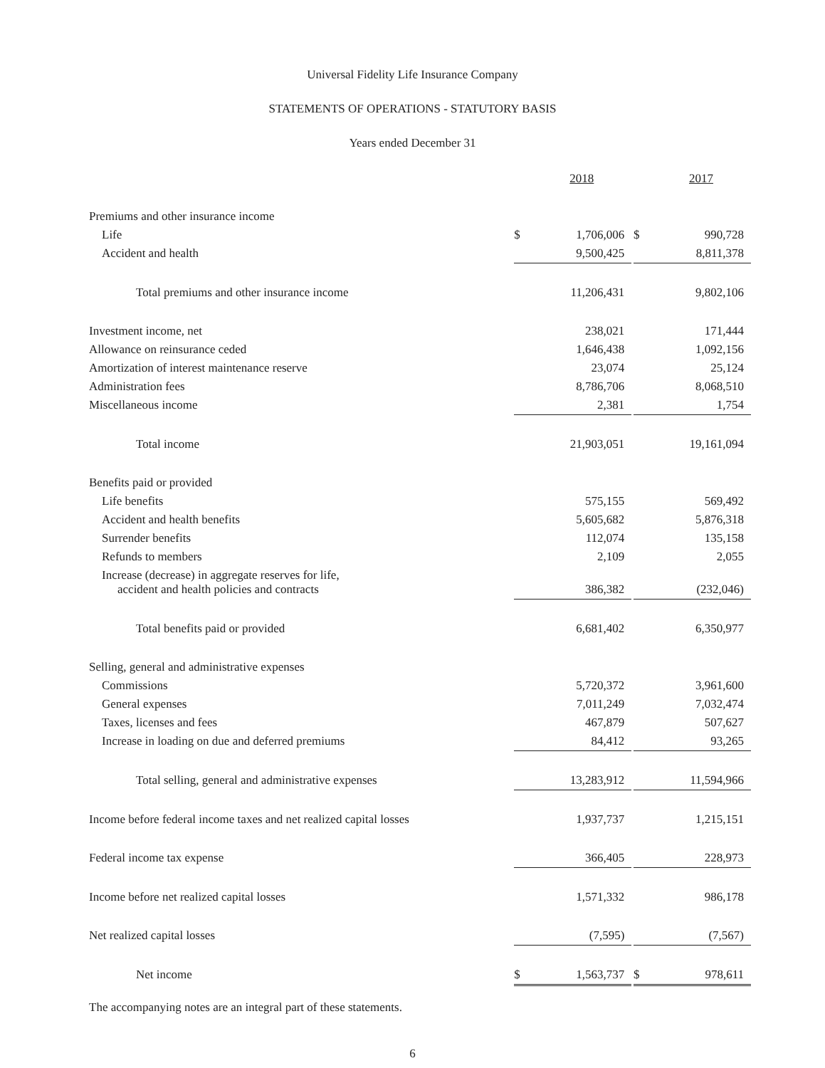Universal Fidelity Life Insurance Company
STATEMENTS OF OPERATIONS - STATUTORY BASIS
Years ended December 31
| | | 2018 | | | 2017 |
| Premiums and other insurance income | | | | | |
| Life | $ | 1,706,006 | | $ | 990,728 |
| Accident and health | | 9,500,425 | | | 8,811,378 |
| Total premiums and other insurance income | | 11,206,431 | | | 9,802,106 |
| Investment income, net | | 238,021 | | | 171,444 |
| Allowance on reinsurance ceded | | 1,646,438 | | | 1,092,156 |
| Amortization of interest maintenance reserve | | 23,074 | | | 25,124 |
| Administration fees | | 8,786,706 | | | 8,068,510 |
| Miscellaneous income | | 2,381 | | | 1,754 |
| Total income | | 21,903,051 | | | 19,161,094 |
| Benefits paid or provided | | | | | |
| Life benefits | | 575,155 | | | 569,492 |
| Accident and health benefits | | 5,605,682 | | | 5,876,318 |
| Surrender benefits | | 112,074 | | | 135,158 |
| Refunds to members | | 2,109 | | | 2,055 |
| Increase (decrease) in aggregate reserves for life, accident and health policies and contracts | | 386,382 | | | (232,046) |
| Total benefits paid or provided | | 6,681,402 | | | 6,350,977 |
| Selling, general and administrative expenses | | | | | |
| Commissions | | 5,720,372 | | | 3,961,600 |
| General expenses | | 7,011,249 | | | 7,032,474 |
| Taxes, licenses and fees | | 467,879 | | | 507,627 |
| Increase in loading on due and deferred premiums | | 84,412 | | | 93,265 |
| Total selling, general and administrative expenses | | 13,283,912 | | | 11,594,966 |
| Income before federal income taxes and net realized capital losses | | 1,937,737 | | | 1,215,151 |
| Federal income tax expense | | 366,405 | | | 228,973 |
| Income before net realized capital losses | | 1,571,332 | | | 986,178 |
| Net realized capital losses | | (7,595) | | | (7,567) |
| Net income | $ | 1,563,737 | | $ | 978,611 |
The accompanying notes are an integral part of these statements.
6